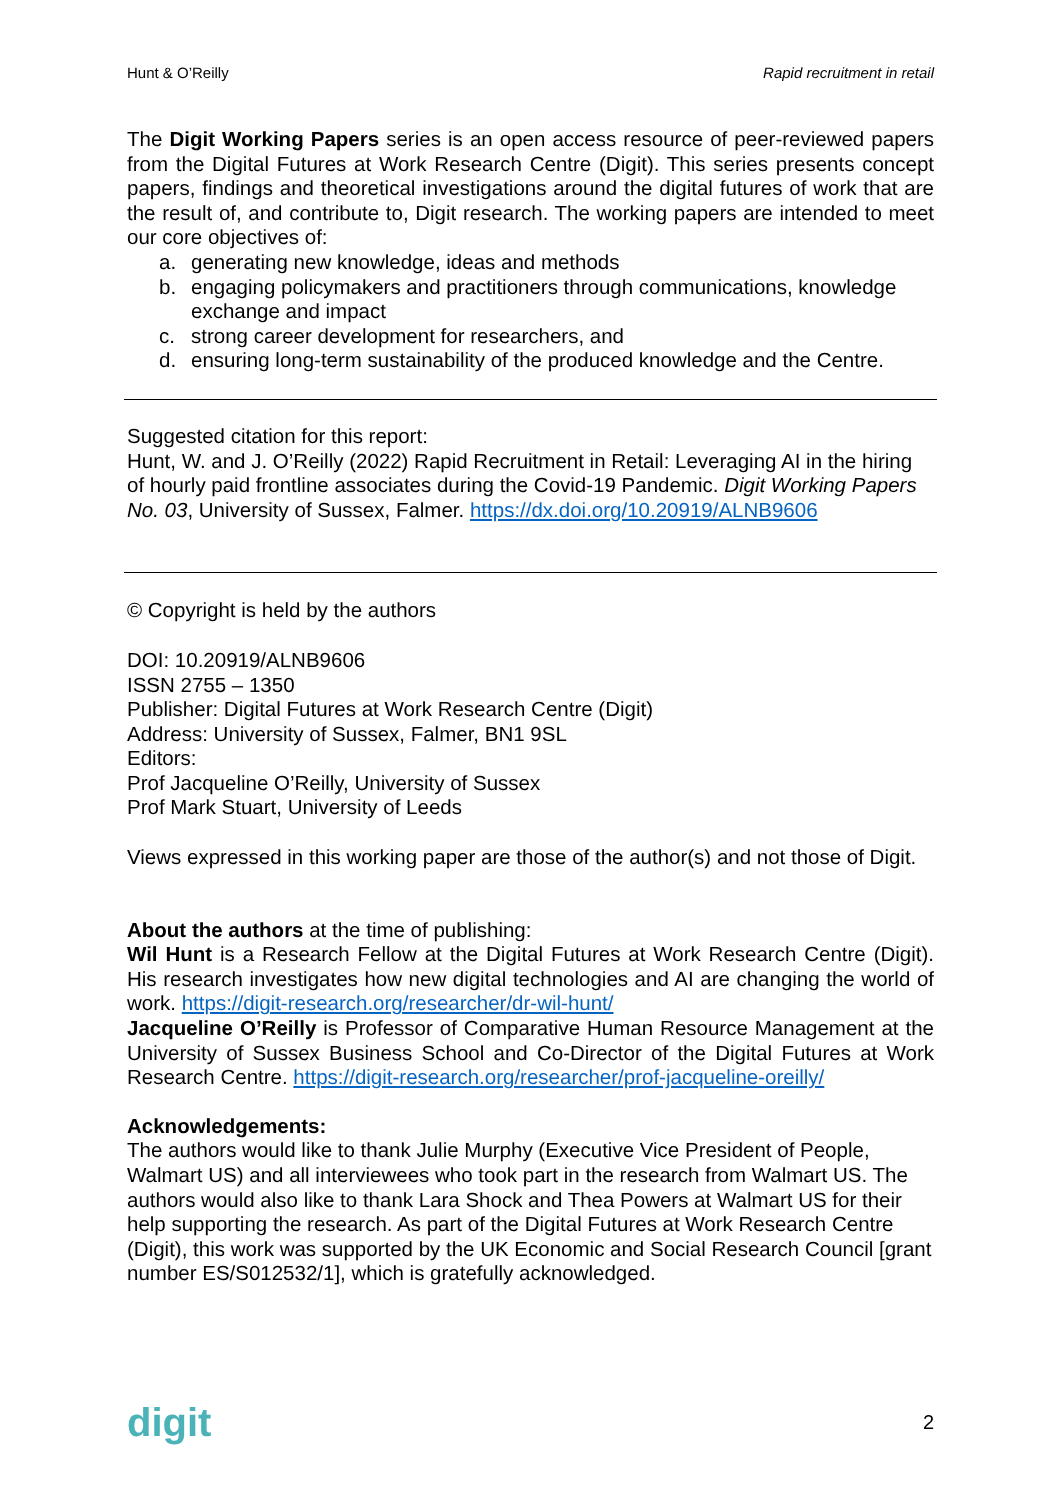Hunt & O’Reilly Rapid recruitment in retail
The Digit Working Papers series is an open access resource of peer-reviewed papers from the Digital Futures at Work Research Centre (Digit). This series presents concept papers, findings and theoretical investigations around the digital futures of work that are the result of, and contribute to, Digit research. The working papers are intended to meet our core objectives of:
a. generating new knowledge, ideas and methods
b. engaging policymakers and practitioners through communications, knowledge exchange and impact
c. strong career development for researchers, and
d. ensuring long-term sustainability of the produced knowledge and the Centre.
Suggested citation for this report:
Hunt, W. and J. O’Reilly (2022) Rapid Recruitment in Retail: Leveraging AI in the hiring of hourly paid frontline associates during the Covid-19 Pandemic. Digit Working Papers No. 03, University of Sussex, Falmer. https://dx.doi.org/10.20919/ALNB9606
© Copyright is held by the authors
DOI: 10.20919/ALNB9606
ISSN 2755 – 1350
Publisher: Digital Futures at Work Research Centre (Digit)
Address: University of Sussex, Falmer, BN1 9SL
Editors:
Prof Jacqueline O’Reilly, University of Sussex
Prof Mark Stuart, University of Leeds
Views expressed in this working paper are those of the author(s) and not those of Digit.
About the authors at the time of publishing:
Wil Hunt is a Research Fellow at the Digital Futures at Work Research Centre (Digit). His research investigates how new digital technologies and AI are changing the world of work. https://digit-research.org/researcher/dr-wil-hunt/
Jacqueline O’Reilly is Professor of Comparative Human Resource Management at the University of Sussex Business School and Co-Director of the Digital Futures at Work Research Centre. https://digit-research.org/researcher/prof-jacqueline-oreilly/
Acknowledgements:
The authors would like to thank Julie Murphy (Executive Vice President of People, Walmart US) and all interviewees who took part in the research from Walmart US. The authors would also like to thank Lara Shock and Thea Powers at Walmart US for their help supporting the research. As part of the Digital Futures at Work Research Centre (Digit), this work was supported by the UK Economic and Social Research Council [grant number ES/S012532/1], which is gratefully acknowledged.
digit 2